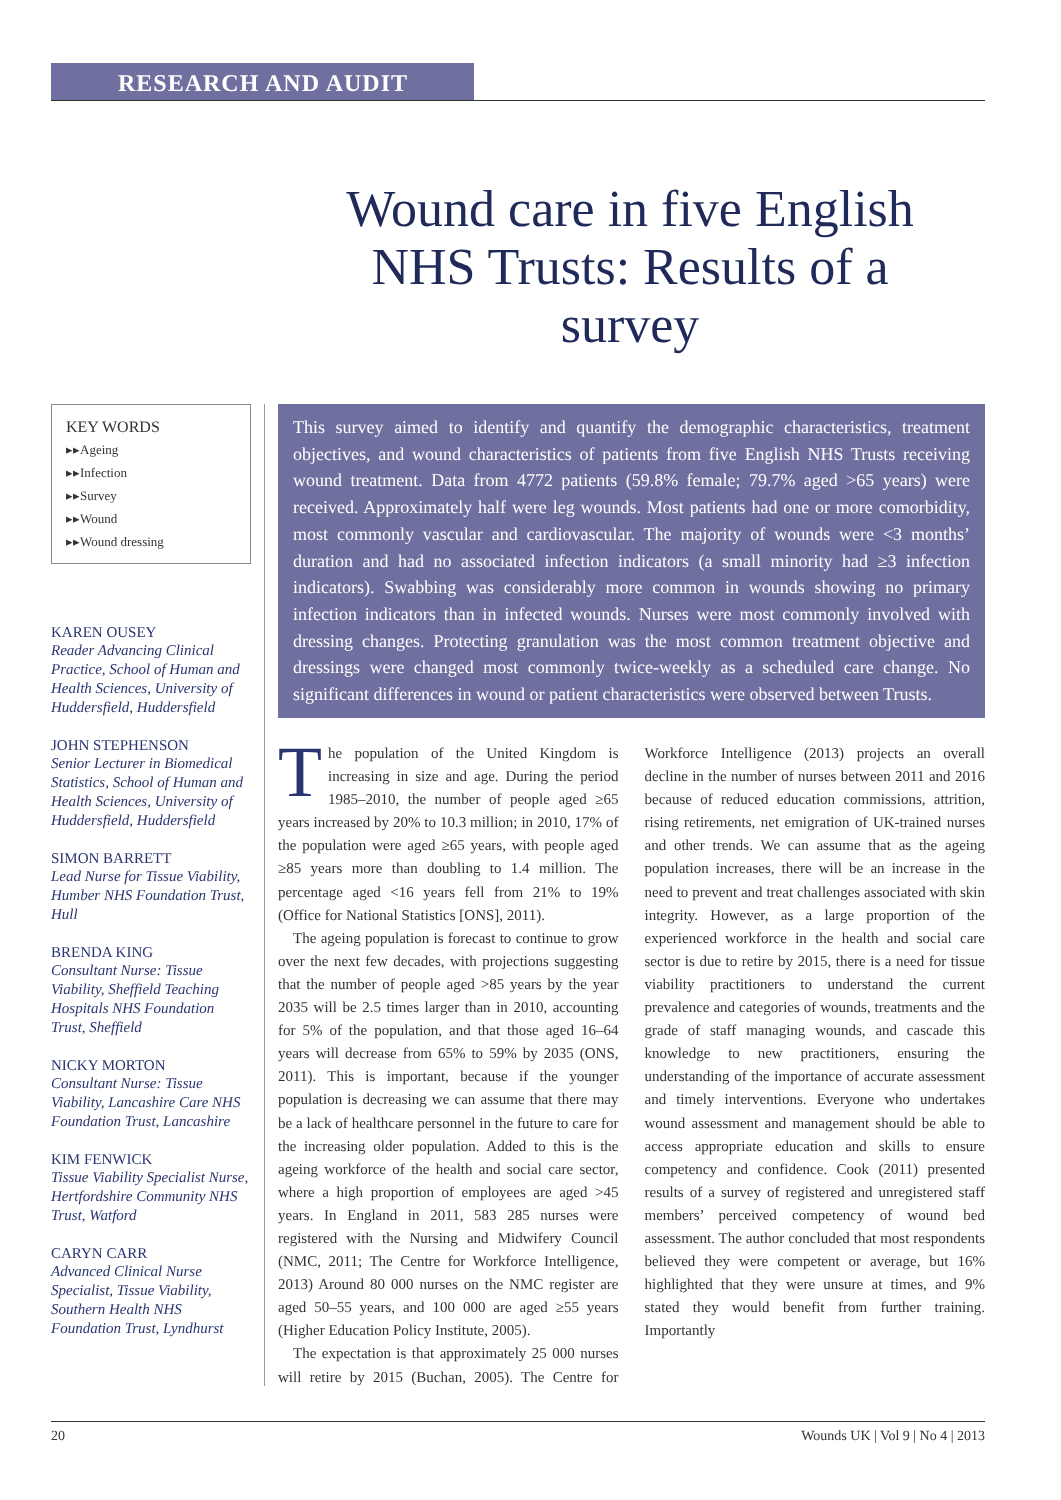RESEARCH AND AUDIT
Wound care in five English NHS Trusts: Results of a survey
KEY WORDS
▸▸Ageing
▸▸Infection
▸▸Survey
▸▸Wound
▸▸Wound dressing
KAREN OUSEY
Reader Advancing Clinical Practice, School of Human and Health Sciences, University of Huddersfield, Huddersfield
JOHN STEPHENSON
Senior Lecturer in Biomedical Statistics, School of Human and Health Sciences, University of Huddersfield, Huddersfield
SIMON BARRETT
Lead Nurse for Tissue Viability, Humber NHS Foundation Trust, Hull
BRENDA KING
Consultant Nurse: Tissue Viability, Sheffield Teaching Hospitals NHS Foundation Trust, Sheffield
NICKY MORTON
Consultant Nurse: Tissue Viability, Lancashire Care NHS Foundation Trust, Lancashire
KIM FENWICK
Tissue Viability Specialist Nurse, Hertfordshire Community NHS Trust, Watford
CARYN CARR
Advanced Clinical Nurse Specialist, Tissue Viability, Southern Health NHS Foundation Trust, Lyndhurst
This survey aimed to identify and quantify the demographic characteristics, treatment objectives, and wound characteristics of patients from five English NHS Trusts receiving wound treatment. Data from 4772 patients (59.8% female; 79.7% aged >65 years) were received. Approximately half were leg wounds. Most patients had one or more comorbidity, most commonly vascular and cardiovascular. The majority of wounds were <3 months’ duration and had no associated infection indicators (a small minority had ≥3 infection indicators). Swabbing was considerably more common in wounds showing no primary infection indicators than in infected wounds. Nurses were most commonly involved with dressing changes. Protecting granulation was the most common treatment objective and dressings were changed most commonly twice-weekly as a scheduled care change. No significant differences in wound or patient characteristics were observed between Trusts.
The population of the United Kingdom is increasing in size and age. During the period 1985–2010, the number of people aged ≥65 years increased by 20% to 10.3 million; in 2010, 17% of the population were aged ≥65 years, with people aged ≥85 years more than doubling to 1.4 million. The percentage aged <16 years fell from 21% to 19% (Office for National Statistics [ONS], 2011).
The ageing population is forecast to continue to grow over the next few decades, with projections suggesting that the number of people aged >85 years by the year 2035 will be 2.5 times larger than in 2010, accounting for 5% of the population, and that those aged 16–64 years will decrease from 65% to 59% by 2035 (ONS, 2011). This is important, because if the younger population is decreasing we can assume that there may be a lack of healthcare personnel in the future to care for the increasing older population. Added to this is the ageing workforce of the health and social care sector, where a high proportion of employees are aged >45 years. In England in 2011, 583 285 nurses were registered with the Nursing and Midwifery Council (NMC, 2011; The Centre for Workforce Intelligence, 2013) Around 80 000 nurses on the NMC register are aged 50–55 years, and 100 000 are aged ≥55 years (Higher Education Policy Institute, 2005).
The expectation is that approximately 25 000 nurses will retire by 2015 (Buchan, 2005). The Centre for Workforce Intelligence (2013) projects an overall decline in the number of nurses between 2011 and 2016 because of reduced education commissions, attrition, rising retirements, net emigration of UK-trained nurses and other trends. We can assume that as the ageing population increases, there will be an increase in the need to prevent and treat challenges associated with skin integrity. However, as a large proportion of the experienced workforce in the health and social care sector is due to retire by 2015, there is a need for tissue viability practitioners to understand the current prevalence and categories of wounds, treatments and the grade of staff managing wounds, and cascade this knowledge to new practitioners, ensuring the understanding of the importance of accurate assessment and timely interventions. Everyone who undertakes wound assessment and management should be able to access appropriate education and skills to ensure competency and confidence. Cook (2011) presented results of a survey of registered and unregistered staff members’ perceived competency of wound bed assessment. The author concluded that most respondents believed they were competent or average, but 16% highlighted that they were unsure at times, and 9% stated they would benefit from further training. Importantly
20 Wounds UK | Vol 9 | No 4 | 2013